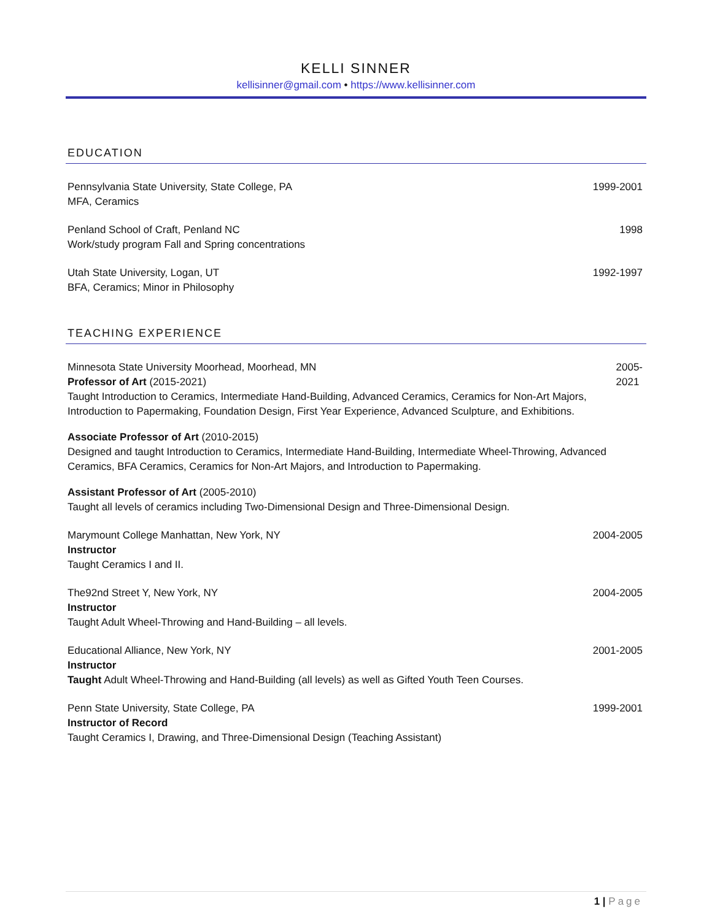KELLI SINNER
kellisinner@gmail.com • https://www.kellisinner.com
EDUCATION
Pennsylvania State University, State College, PA
MFA, Ceramics
1999-2001
Penland School of Craft, Penland NC
Work/study program Fall and Spring concentrations
1998
Utah State University, Logan, UT
BFA, Ceramics; Minor in Philosophy
1992-1997
TEACHING EXPERIENCE
Minnesota State University Moorhead, Moorhead, MN
Professor of Art (2015-2021)
Taught Introduction to Ceramics, Intermediate Hand-Building, Advanced Ceramics, Ceramics for Non-Art Majors, Introduction to Papermaking, Foundation Design, First Year Experience, Advanced Sculpture, and Exhibitions.
2005-2021
Associate Professor of Art (2010-2015)
Designed and taught Introduction to Ceramics, Intermediate Hand-Building, Intermediate Wheel-Throwing, Advanced Ceramics, BFA Ceramics, Ceramics for Non-Art Majors, and Introduction to Papermaking.
Assistant Professor of Art (2005-2010)
Taught all levels of ceramics including Two-Dimensional Design and Three-Dimensional Design.
Marymount College Manhattan, New York, NY
Instructor
Taught Ceramics I and II.
2004-2005
The92nd Street Y, New York, NY
Instructor
Taught Adult Wheel-Throwing and Hand-Building – all levels.
2004-2005
Educational Alliance, New York, NY
Instructor
Taught Adult Wheel-Throwing and Hand-Building (all levels) as well as Gifted Youth Teen Courses.
2001-2005
Penn State University, State College, PA
Instructor of Record
Taught Ceramics I, Drawing, and Three-Dimensional Design (Teaching Assistant)
1999-2001
1 | Page